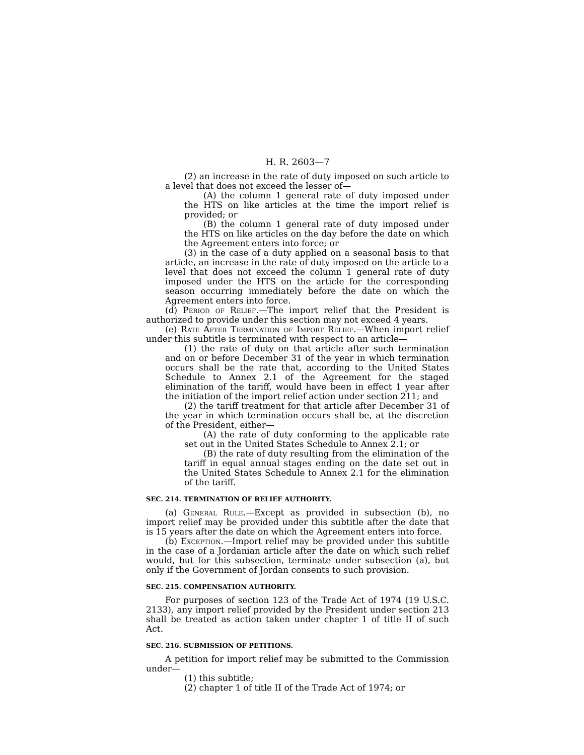H. R. 2603—7
(2) an increase in the rate of duty imposed on such article to a level that does not exceed the lesser of—
(A) the column 1 general rate of duty imposed under the HTS on like articles at the time the import relief is provided; or
(B) the column 1 general rate of duty imposed under the HTS on like articles on the day before the date on which the Agreement enters into force; or
(3) in the case of a duty applied on a seasonal basis to that article, an increase in the rate of duty imposed on the article to a level that does not exceed the column 1 general rate of duty imposed under the HTS on the article for the corresponding season occurring immediately before the date on which the Agreement enters into force.
(d) Period of Relief.—The import relief that the President is authorized to provide under this section may not exceed 4 years.
(e) Rate After Termination of Import Relief.—When import relief under this subtitle is terminated with respect to an article—
(1) the rate of duty on that article after such termination and on or before December 31 of the year in which termination occurs shall be the rate that, according to the United States Schedule to Annex 2.1 of the Agreement for the staged elimination of the tariff, would have been in effect 1 year after the initiation of the import relief action under section 211; and
(2) the tariff treatment for that article after December 31 of the year in which termination occurs shall be, at the discretion of the President, either—
(A) the rate of duty conforming to the applicable rate set out in the United States Schedule to Annex 2.1; or
(B) the rate of duty resulting from the elimination of the tariff in equal annual stages ending on the date set out in the United States Schedule to Annex 2.1 for the elimination of the tariff.
SEC. 214. TERMINATION OF RELIEF AUTHORITY.
(a) General Rule.—Except as provided in subsection (b), no import relief may be provided under this subtitle after the date that is 15 years after the date on which the Agreement enters into force.
(b) Exception.—Import relief may be provided under this subtitle in the case of a Jordanian article after the date on which such relief would, but for this subsection, terminate under subsection (a), but only if the Government of Jordan consents to such provision.
SEC. 215. COMPENSATION AUTHORITY.
For purposes of section 123 of the Trade Act of 1974 (19 U.S.C. 2133), any import relief provided by the President under section 213 shall be treated as action taken under chapter 1 of title II of such Act.
SEC. 216. SUBMISSION OF PETITIONS.
A petition for import relief may be submitted to the Commission under—
(1) this subtitle;
(2) chapter 1 of title II of the Trade Act of 1974; or